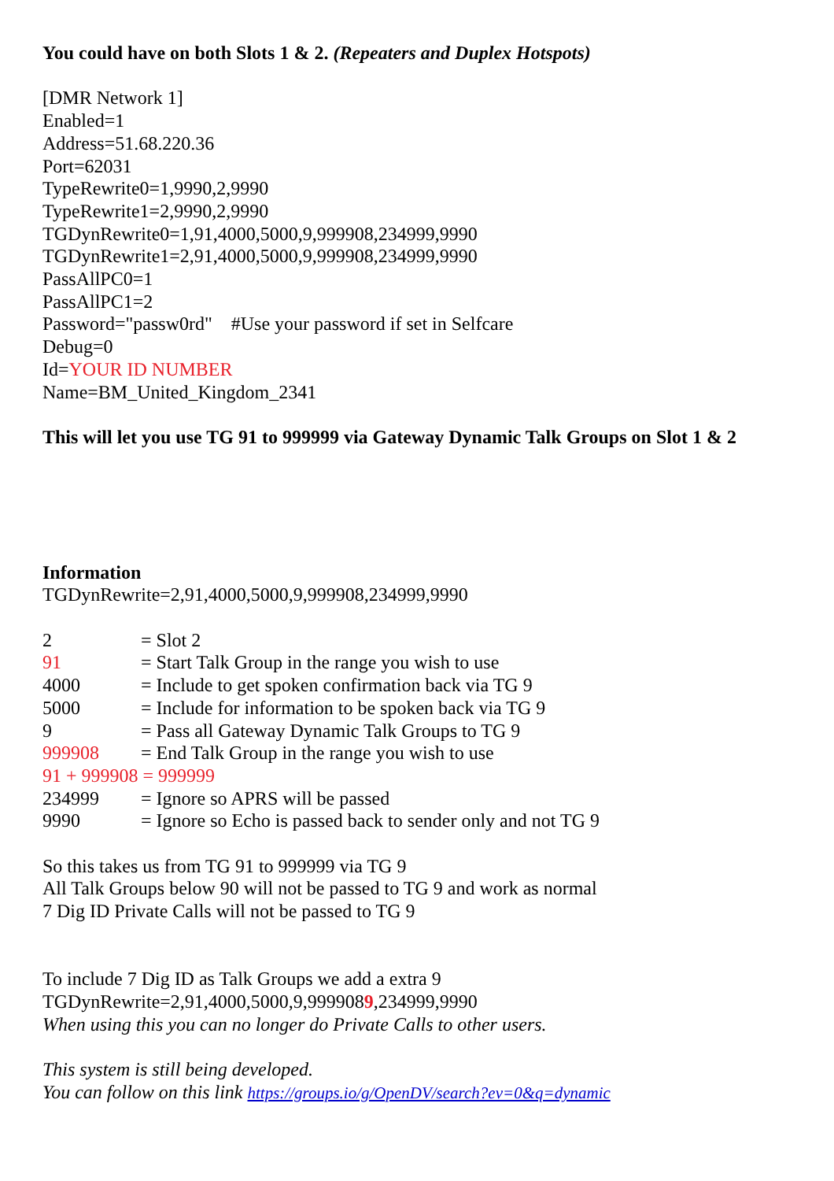You could have on both Slots 1 & 2. (Repeaters and Duplex Hotspots)
[DMR Network 1]
Enabled=1
Address=51.68.220.36
Port=62031
TypeRewrite0=1,9990,2,9990
TypeRewrite1=2,9990,2,9990
TGDynRewrite0=1,91,4000,5000,9,999908,234999,9990
TGDynRewrite1=2,91,4000,5000,9,999908,234999,9990
PassAllPC0=1
PassAllPC1=2
Password="passw0rd" #Use your password if set in Selfcare
Debug=0
Id=YOUR ID NUMBER
Name=BM_United_Kingdom_2341
This will let you use TG 91 to 999999 via Gateway Dynamic Talk Groups on Slot 1 & 2
Information
TGDynRewrite=2,91,4000,5000,9,999908,234999,9990
| 2 | = Slot 2 |
| 91 | = Start Talk Group in the range you wish to use |
| 4000 | = Include to get spoken confirmation back via TG 9 |
| 5000 | = Include for information to be spoken back via TG 9 |
| 9 | = Pass all Gateway Dynamic Talk Groups to TG 9 |
| 999908 | = End Talk Group in the range you wish to use |
| 91 + 999908 = 999999 | |
| 234999 | = Ignore so APRS will be passed |
| 9990 | = Ignore so Echo is passed back to sender only and not TG 9 |
So this takes us from TG 91 to 999999 via TG 9
All Talk Groups below 90 will not be passed to TG 9 and work as normal
7 Dig ID Private Calls will not be passed to TG 9
To include 7 Dig ID as Talk Groups we add a extra 9
TGDynRewrite=2,91,4000,5000,9,9999089,234999,9990
When using this you can no longer do Private Calls to other users.
This system is still being developed.
You can follow on this link https://groups.io/g/OpenDV/search?ev=0&q=dynamic